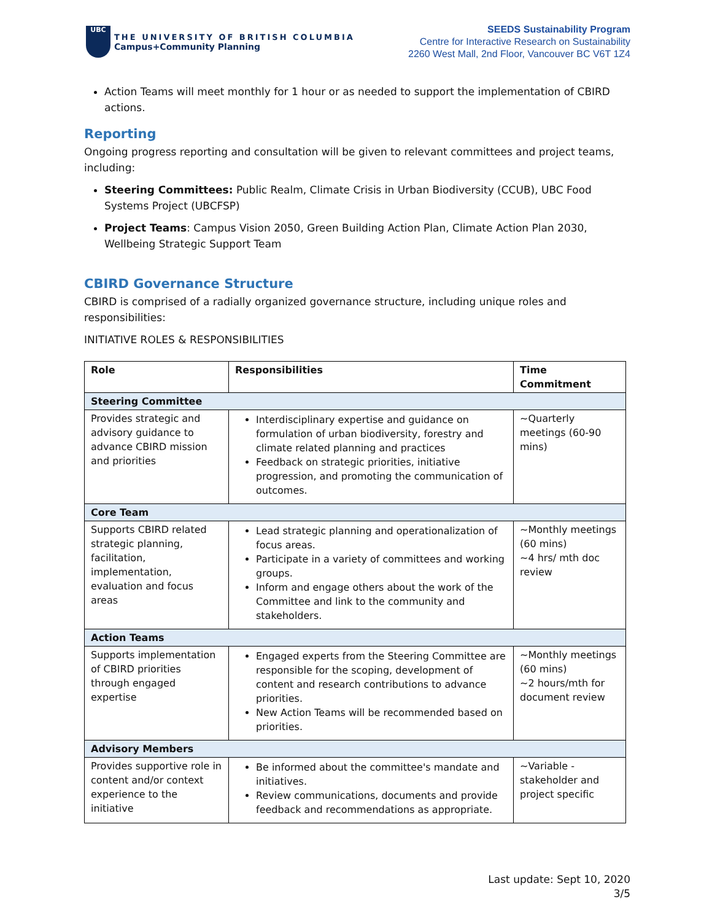UBC
THE UNIVERSITY OF BRITISH COLUMBIA
Campus+Community Planning
SEEDS Sustainability Program
Centre for Interactive Research on Sustainability
2260 West Mall, 2nd Floor, Vancouver BC V6T 1Z4
Action Teams will meet monthly for 1 hour or as needed to support the implementation of CBIRD actions.
Reporting
Ongoing progress reporting and consultation will be given to relevant committees and project teams, including:
Steering Committees: Public Realm, Climate Crisis in Urban Biodiversity (CCUB), UBC Food Systems Project (UBCFSP)
Project Teams: Campus Vision 2050, Green Building Action Plan, Climate Action Plan 2030, Wellbeing Strategic Support Team
CBIRD Governance Structure
CBIRD is comprised of a radially organized governance structure, including unique roles and responsibilities:
INITIATIVE ROLES & RESPONSIBILITIES
| Role | Responsibilities | Time Commitment |
| --- | --- | --- |
| Steering Committee | | |
| Provides strategic and advisory guidance to advance CBIRD mission and priorities | Interdisciplinary expertise and guidance on formulation of urban biodiversity, forestry and climate related planning and practices Feedback on strategic priorities, initiative progression, and promoting the communication of outcomes. | ~Quarterly meetings (60-90 mins) |
| Core Team | | |
| Supports CBIRD related strategic planning, facilitation, implementation, evaluation and focus areas | Lead strategic planning and operationalization of focus areas. Participate in a variety of committees and working groups. Inform and engage others about the work of the Committee and link to the community and stakeholders. | ~Monthly meetings (60 mins) ~4 hrs/ mth doc review |
| Action Teams | | |
| Supports implementation of CBIRD priorities through engaged expertise | Engaged experts from the Steering Committee are responsible for the scoping, development of content and research contributions to advance priorities. New Action Teams will be recommended based on priorities. | ~Monthly meetings (60 mins) ~2 hours/mth for document review |
| Advisory Members | | |
| Provides supportive role in content and/or context experience to the initiative | Be informed about the committee's mandate and initiatives. Review communications, documents and provide feedback and recommendations as appropriate. | ~Variable - stakeholder and project specific |
Last update: Sept 10, 2020
3/5